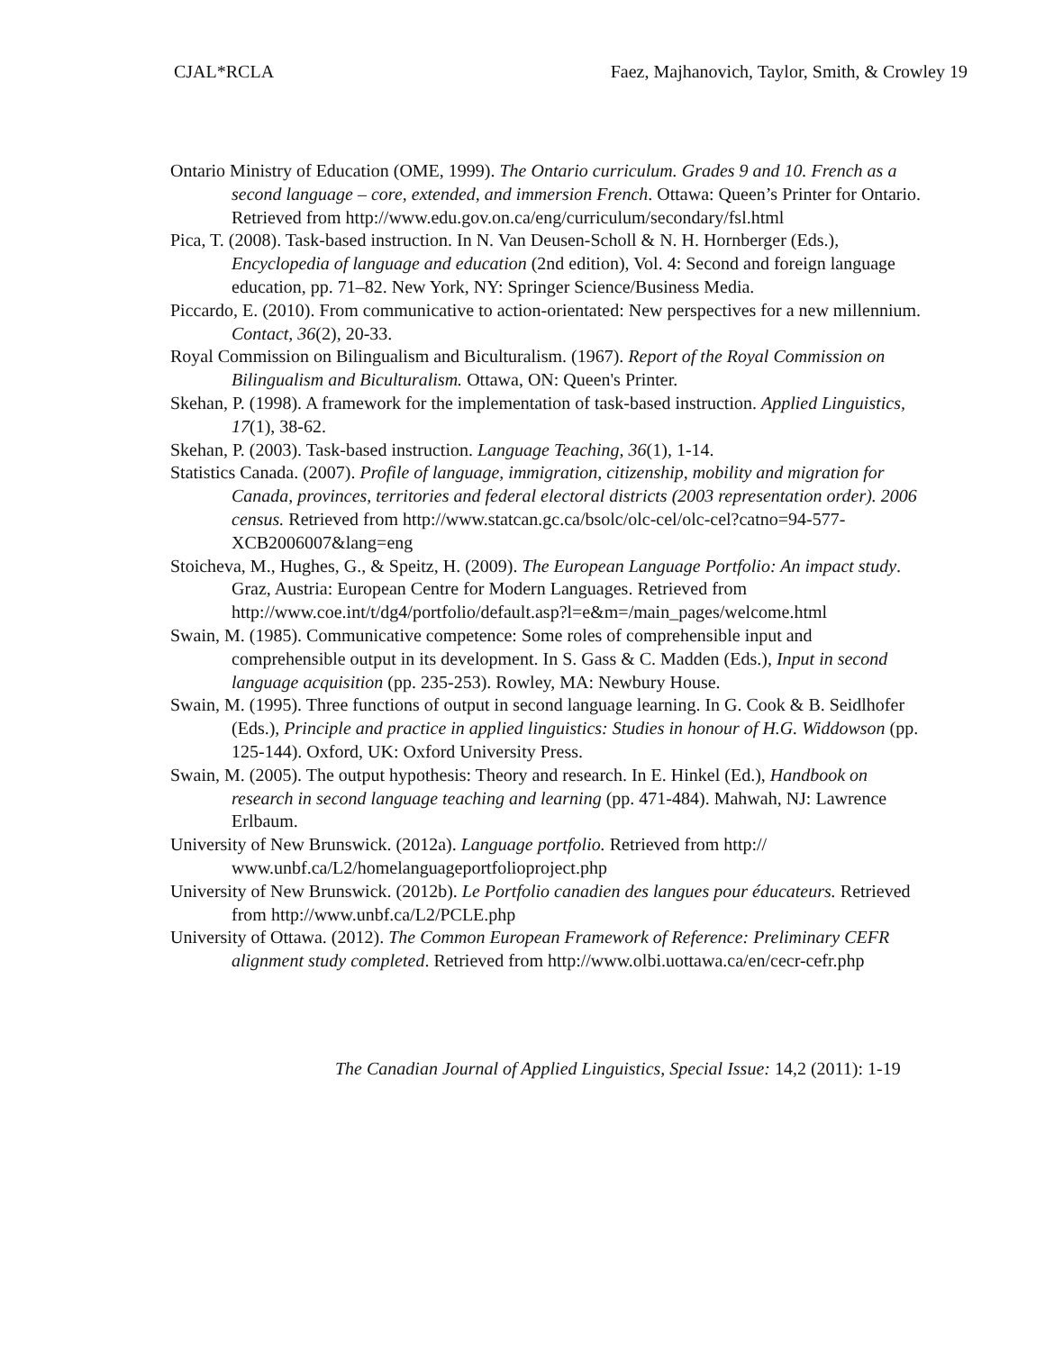CJAL*RCLA Faez, Majhanovich, Taylor, Smith, & Crowley 19
Ontario Ministry of Education (OME, 1999). The Ontario curriculum. Grades 9 and 10. French as a second language – core, extended, and immersion French. Ottawa: Queen’s Printer for Ontario. Retrieved from http://www.edu.gov.on.ca/eng/curriculum/secondary/fsl.html
Pica, T. (2008). Task-based instruction. In N. Van Deusen-Scholl & N. H. Hornberger (Eds.), Encyclopedia of language and education (2nd edition), Vol. 4: Second and foreign language education, pp. 71–82. New York, NY: Springer Science/Business Media.
Piccardo, E. (2010). From communicative to action-orientated: New perspectives for a new millennium. Contact, 36(2), 20-33.
Royal Commission on Bilingualism and Biculturalism. (1967). Report of the Royal Commission on Bilingualism and Biculturalism. Ottawa, ON: Queen's Printer.
Skehan, P. (1998). A framework for the implementation of task-based instruction. Applied Linguistics, 17(1), 38-62.
Skehan, P. (2003). Task-based instruction. Language Teaching, 36(1), 1-14.
Statistics Canada. (2007). Profile of language, immigration, citizenship, mobility and migration for Canada, provinces, territories and federal electoral districts (2003 representation order). 2006 census. Retrieved from http://www.statcan.gc.ca/bsolc/olc-cel/olc-cel?catno=94-577-XCB2006007&lang=eng
Stoicheva, M., Hughes, G., & Speitz, H. (2009). The European Language Portfolio: An impact study. Graz, Austria: European Centre for Modern Languages. Retrieved from
http://www.coe.int/t/dg4/portfolio/default.asp?l=e&m=/main_pages/welcome.html
Swain, M. (1985). Communicative competence: Some roles of comprehensible input and comprehensible output in its development. In S. Gass & C. Madden (Eds.), Input in second language acquisition (pp. 235-253). Rowley, MA: Newbury House.
Swain, M. (1995). Three functions of output in second language learning. In G. Cook & B. Seidlhofer (Eds.), Principle and practice in applied linguistics: Studies in honour of H.G. Widdowson (pp. 125-144). Oxford, UK: Oxford University Press.
Swain, M. (2005). The output hypothesis: Theory and research. In E. Hinkel (Ed.), Handbook on research in second language teaching and learning (pp. 471-484). Mahwah, NJ: Lawrence Erlbaum.
University of New Brunswick. (2012a). Language portfolio. Retrieved from http:// www.unbf.ca/L2/homelanguageportfolioproject.php
University of New Brunswick. (2012b). Le Portfolio canadien des langues pour éducateurs. Retrieved from http://www.unbf.ca/L2/PCLE.php
University of Ottawa. (2012). The Common European Framework of Reference: Preliminary CEFR alignment study completed. Retrieved from http://www.olbi.uottawa.ca/en/cecr-cefr.php
The Canadian Journal of Applied Linguistics, Special Issue: 14,2 (2011): 1-19